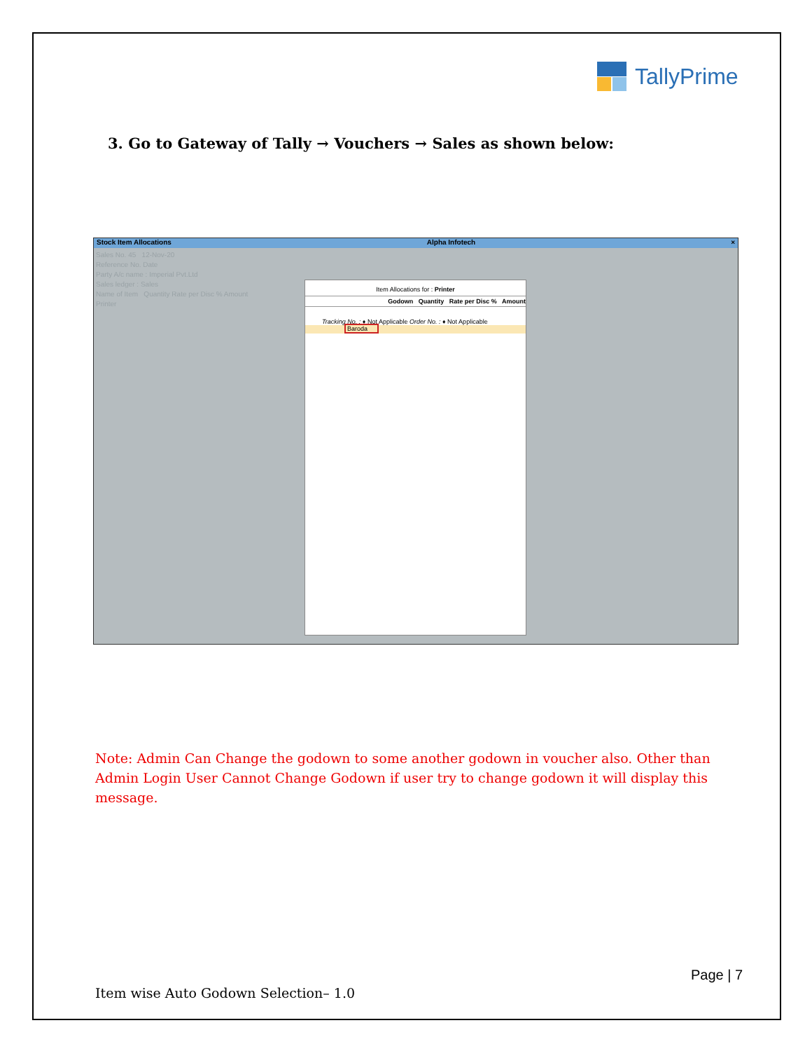TallyPrime
3. Go to Gateway of Tally → Vouchers → Sales as shown below:
Stock Item Allocations Alpha Infotech ×
Sales No. 45 12-Nov-20
Reference No. Date
Party A/c name : Imperial Pvt.Ltd
Sales ledger : Sales
Name of Item Quantity Rate per Disc % Amount
Printer
Item Allocations for : Printer
Godown Quantity Rate per Disc % Amount
Tracking No. : ♦ Not Applicable Order No. : ♦ Not Applicable
Baroda
Note: Admin Can Change the godown to some another godown in voucher also. Other than Admin Login User Cannot Change Godown if user try to change godown it will display this message.
Page | 7
Item wise Auto Godown Selection– 1.0